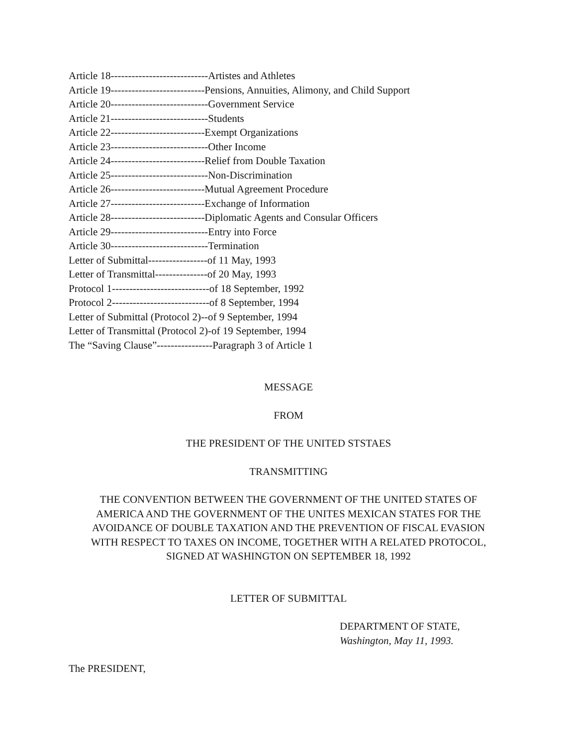Article 18----------------------------Artistes and Athletes
Article 19---------------------------Pensions, Annuities, Alimony, and Child Support
Article 20----------------------------Government Service
Article 21----------------------------Students
Article 22---------------------------Exempt Organizations
Article 23----------------------------Other Income
Article 24---------------------------Relief from Double Taxation
Article 25----------------------------Non-Discrimination
Article 26---------------------------Mutual Agreement Procedure
Article 27---------------------------Exchange of Information
Article 28---------------------------Diplomatic Agents and Consular Officers
Article 29----------------------------Entry into Force
Article 30----------------------------Termination
Letter of Submittal-----------------of 11 May, 1993
Letter of Transmittal---------------of 20 May, 1993
Protocol 1----------------------------of 18 September, 1992
Protocol 2----------------------------of 8 September, 1994
Letter of Submittal (Protocol 2)--of 9 September, 1994
Letter of Transmittal (Protocol 2)-of 19 September, 1994
The “Saving Clause”----------------Paragraph 3 of Article 1
MESSAGE
FROM
THE PRESIDENT OF THE UNITED STSTAES
TRANSMITTING
THE CONVENTION BETWEEN THE GOVERNMENT OF THE UNITED STATES OF
AMERICA AND THE GOVERNMENT OF THE UNITES MEXICAN STATES FOR THE
AVOIDANCE OF DOUBLE TAXATION AND THE PREVENTION OF FISCAL EVASION
WITH RESPECT TO TAXES ON INCOME, TOGETHER WITH A RELATED PROTOCOL,
SIGNED AT WASHINGTON ON SEPTEMBER 18, 1992
LETTER OF SUBMITTAL
DEPARTMENT OF STATE,
Washington, May 11, 1993.
The PRESIDENT,